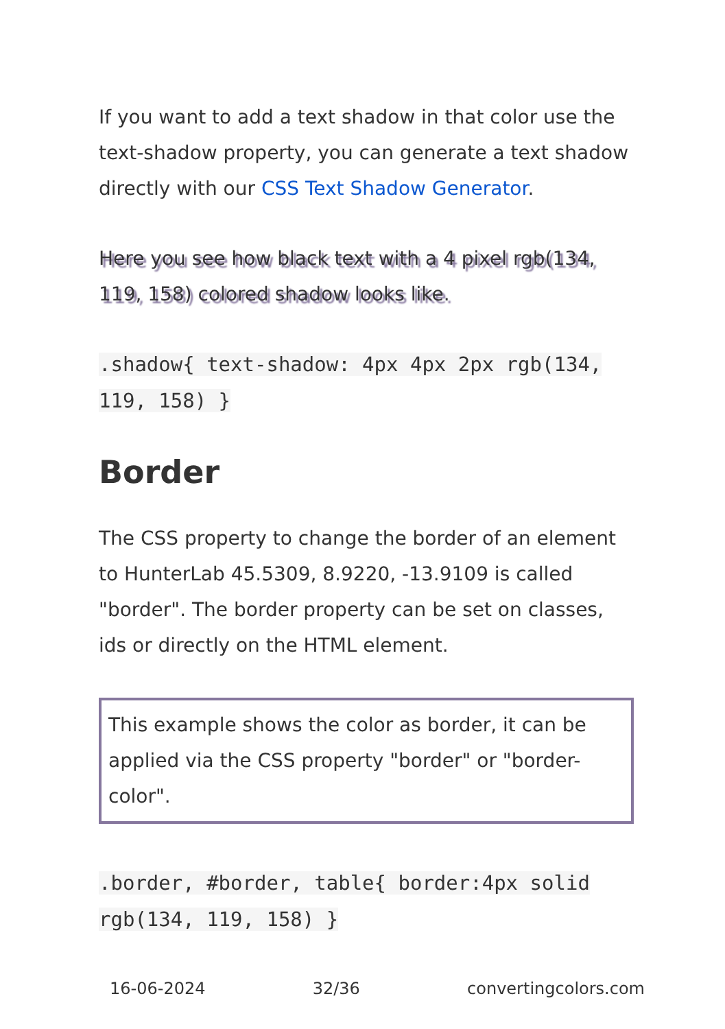If you want to add a text shadow in that color use the text-shadow property, you can generate a text shadow directly with our CSS Text Shadow Generator.
Here you see how black text with a 4 pixel rgb(134, 119, 158) colored shadow looks like.
.shadow{ text-shadow: 4px 4px 2px rgb(134, 119, 158) }
Border
The CSS property to change the border of an element to HunterLab 45.5309, 8.9220, -13.9109 is called "border". The border property can be set on classes, ids or directly on the HTML element.
This example shows the color as border, it can be applied via the CSS property "border" or "border-color".
.border, #border, table{ border:4px solid rgb(134, 119, 158) }
16-06-2024 32/36 convertingcolors.com